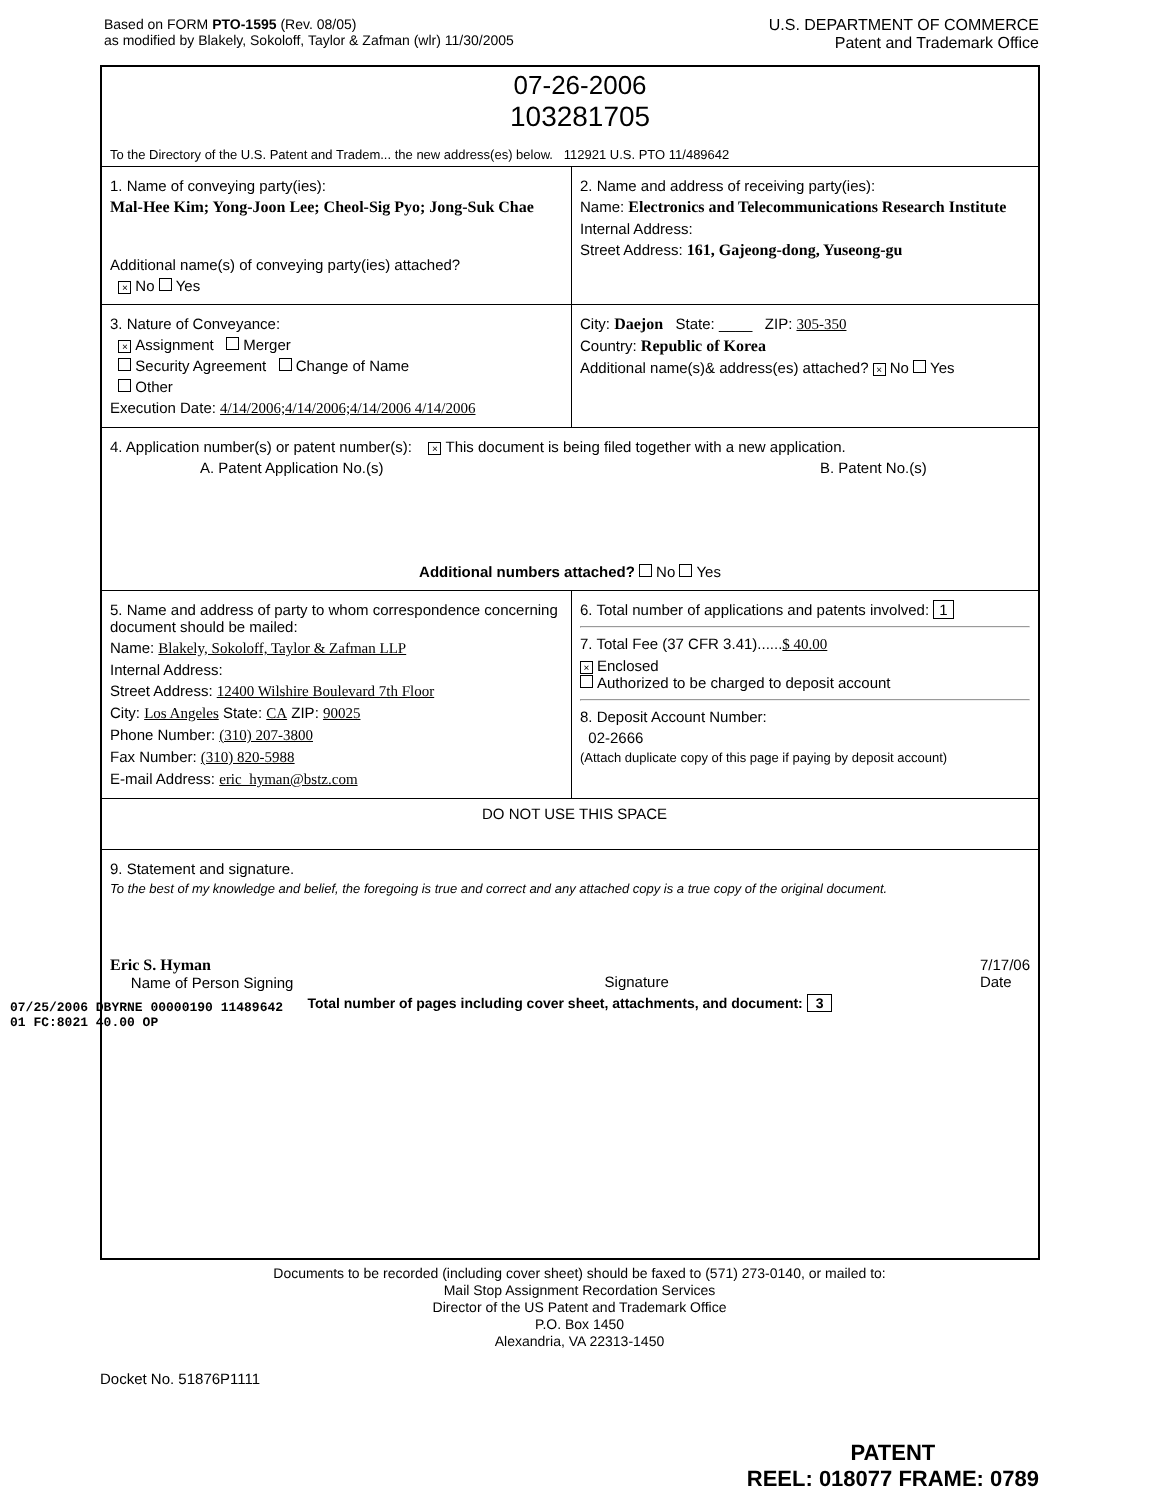Based on FORM PTO-1595 (Rev. 08/05)
as modified by Blakely, Sokoloff, Taylor & Zafman (wlr) 11/30/2005
U.S. DEPARTMENT OF COMMERCE
Patent and Trademark Office
07-26-2006
103281705
To the Directory of the U.S. Patent and Tradem... the new address(es) below. 112921 U.S. PTO 11/489642
1. Name of conveying party(ies):
Mal-Hee Kim; Yong-Joon Lee; Cheol-Sig Pyo; Jong-Suk Chae
Additional name(s) of conveying party(ies) attached?
× No Yes
2. Name and address of receiving party(ies):
Name: Electronics and Telecommunications Research Institute
Internal Address:
Street Address: 161, Gajeong-dong, Yuseong-gu
3. Nature of Conveyance:
× Assignment Merger
Security Agreement Change of Name
Other
Execution Date: 4/14/2006;4/14/2006;4/14/2006 4/14/2006
City: Daejon State: ____ ZIP: 305-350
Country: Republic of Korea
Additional name(s)& address(es) attached? × No Yes
4. Application number(s) or patent number(s): × This document is being filed together with a new application.
A. Patent Application No.(s) B. Patent No.(s)
Additional numbers attached? No Yes
5. Name and address of party to whom correspondence concerning document should be mailed:
Name: Blakely, Sokoloff, Taylor & Zafman LLP
Internal Address:
Street Address: 12400 Wilshire Boulevard 7th Floor
City: Los Angeles State: CA ZIP: 90025
Phone Number: (310) 207-3800
Fax Number: (310) 820-5988
E-mail Address: eric_hyman@bstz.com
6. Total number of applications and patents involved: 1
7. Total Fee (37 CFR 3.41)......$ 40.00
× Enclosed
Authorized to be charged to deposit account
8. Deposit Account Number:
02-2666
(Attach duplicate copy of this page if paying by deposit account)
DO NOT USE THIS SPACE
9. Statement and signature.
To the best of my knowledge and belief, the foregoing is true and correct and any attached copy is a true copy of the original document.
Eric S. Hyman
Name of Person Signing
Signature 7/17/06
Date
Total number of pages including cover sheet, attachments, and document: 3
07/25/2006 DBYRNE 00000190 11489642
01 FC:8021 40.00 OP
Documents to be recorded (including cover sheet) should be faxed to (571) 273-0140, or mailed to:
Mail Stop Assignment Recordation Services
Director of the US Patent and Trademark Office
P.O. Box 1450
Alexandria, VA 22313-1450
Docket No. 51876P1111
PATENT
REEL: 018077 FRAME: 0789